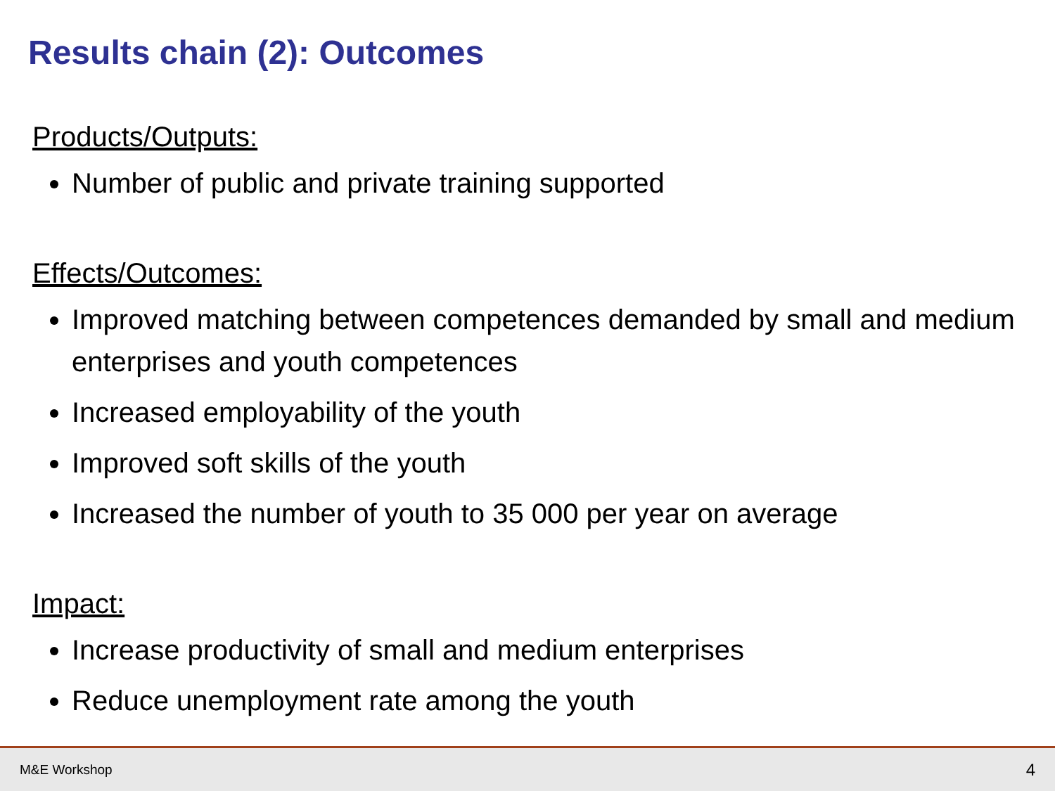Results chain (2): Outcomes
Products/Outputs:
Number of public and private training supported
Effects/Outcomes:
Improved matching between competences demanded by small and medium enterprises and youth competences
Increased employability of the youth
Improved soft skills of the youth
Increased the number of youth to 35 000 per year on average
Impact:
Increase productivity of small and medium enterprises
Reduce unemployment rate among the youth
M&E Workshop 4